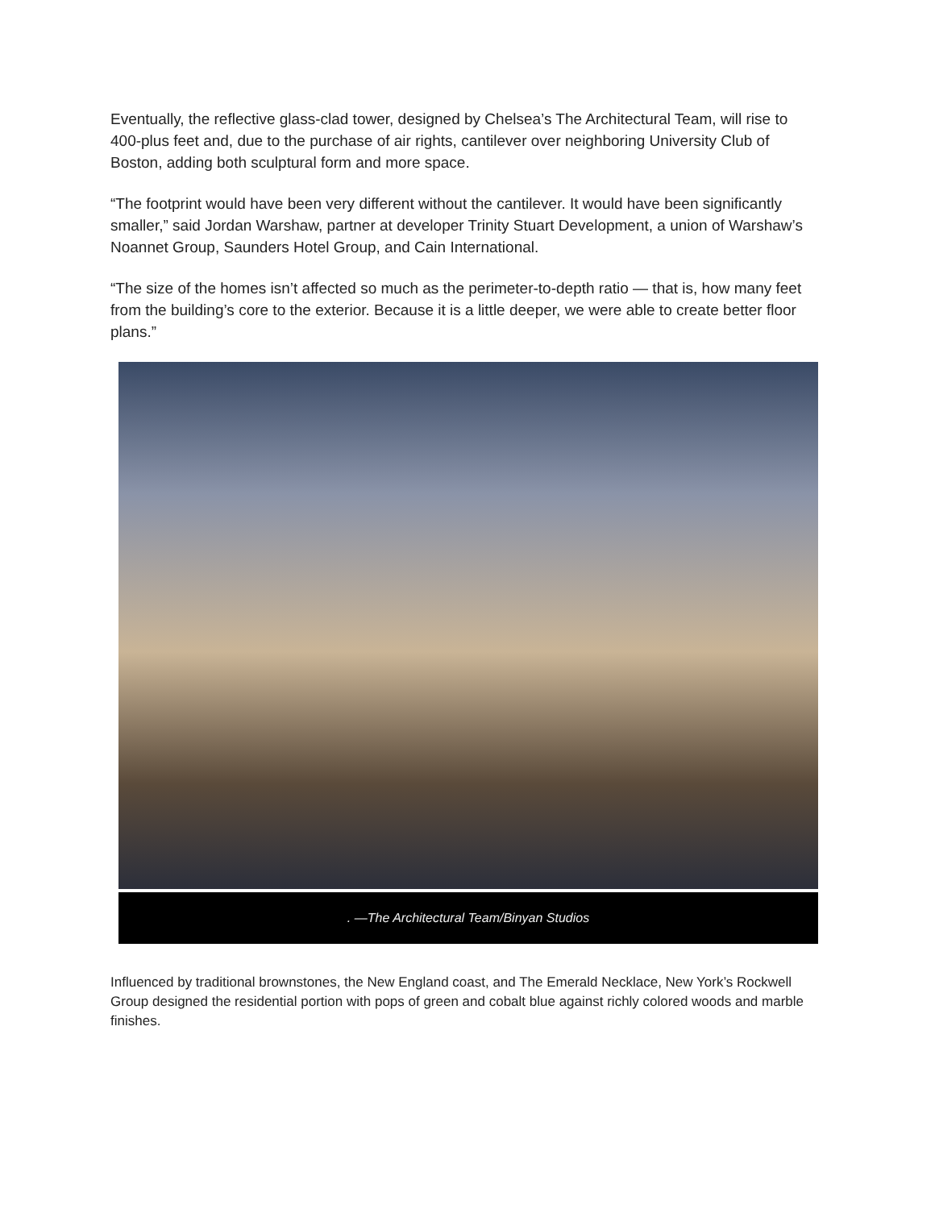Eventually, the reflective glass-clad tower, designed by Chelsea’s The Architectural Team, will rise to 400-plus feet and, due to the purchase of air rights, cantilever over neighboring University Club of Boston, adding both sculptural form and more space.
“The footprint would have been very different without the cantilever. It would have been significantly smaller,” said Jordan Warshaw, partner at developer Trinity Stuart Development, a union of Warshaw’s Noannet Group, Saunders Hotel Group, and Cain International.
“The size of the homes isn’t affected so much as the perimeter-to-depth ratio — that is, how many feet from the building’s core to the exterior. Because it is a little deeper, we were able to create better floor plans.”
. —The Architectural Team/Binyan Studios
Influenced by traditional brownstones, the New England coast, and The Emerald Necklace, New York’s Rockwell Group designed the residential portion with pops of green and cobalt blue against richly colored woods and marble finishes.